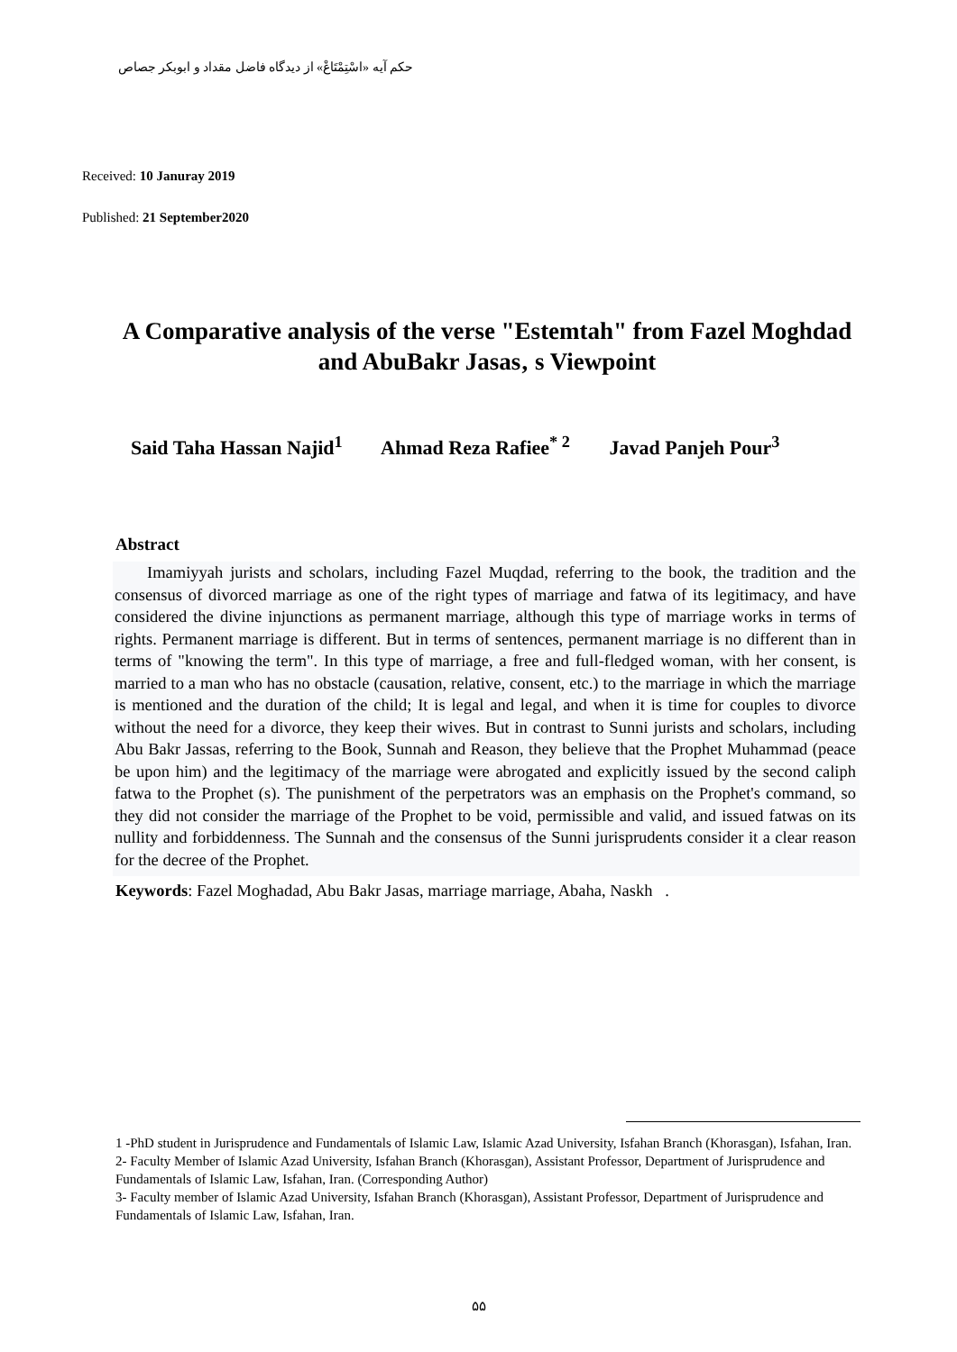حکم آیه «اسْتِمْتَاعْ» از دیدگاه فاضل مقداد و ابوبکر جصاص
Received: 10 Januray 2019
Published: 21 September2020
A Comparative analysis of the verse "Estemtah" from Fazel Moghdad and AbuBakr Jasas‚ s Viewpoint
Said Taha Hassan Najid<sup>1</sup> Ahmad Reza Rafiee<sup>* 2</sup> Javad Panjeh Pour<sup>3</sup>
Abstract
Imamiyyah jurists and scholars, including Fazel Muqdad, referring to the book, the tradition and the consensus of divorced marriage as one of the right types of marriage and fatwa of its legitimacy, and have considered the divine injunctions as permanent marriage, although this type of marriage works in terms of rights. Permanent marriage is different. But in terms of sentences, permanent marriage is no different than in terms of "knowing the term". In this type of marriage, a free and full-fledged woman, with her consent, is married to a man who has no obstacle (causation, relative, consent, etc.) to the marriage in which the marriage is mentioned and the duration of the child; It is legal and legal, and when it is time for couples to divorce without the need for a divorce, they keep their wives. But in contrast to Sunni jurists and scholars, including Abu Bakr Jassas, referring to the Book, Sunnah and Reason, they believe that the Prophet Muhammad (peace be upon him) and the legitimacy of the marriage were abrogated and explicitly issued by the second caliph fatwa to the Prophet (s). The punishment of the perpetrators was an emphasis on the Prophet's command, so they did not consider the marriage of the Prophet to be void, permissible and valid, and issued fatwas on its nullity and forbiddenness. The Sunnah and the consensus of the Sunni jurisprudents consider it a clear reason for the decree of the Prophet.
Keywords: Fazel Moghadad, Abu Bakr Jasas, marriage marriage, Abaha, Naskh .
1 -PhD student in Jurisprudence and Fundamentals of Islamic Law, Islamic Azad University, Isfahan Branch (Khorasgan), Isfahan, Iran.
2- Faculty Member of Islamic Azad University, Isfahan Branch (Khorasgan), Assistant Professor, Department of Jurisprudence and Fundamentals of Islamic Law, Isfahan, Iran. (Corresponding Author)
3- Faculty member of Islamic Azad University, Isfahan Branch (Khorasgan), Assistant Professor, Department of Jurisprudence and Fundamentals of Islamic Law, Isfahan, Iran.
۵۵